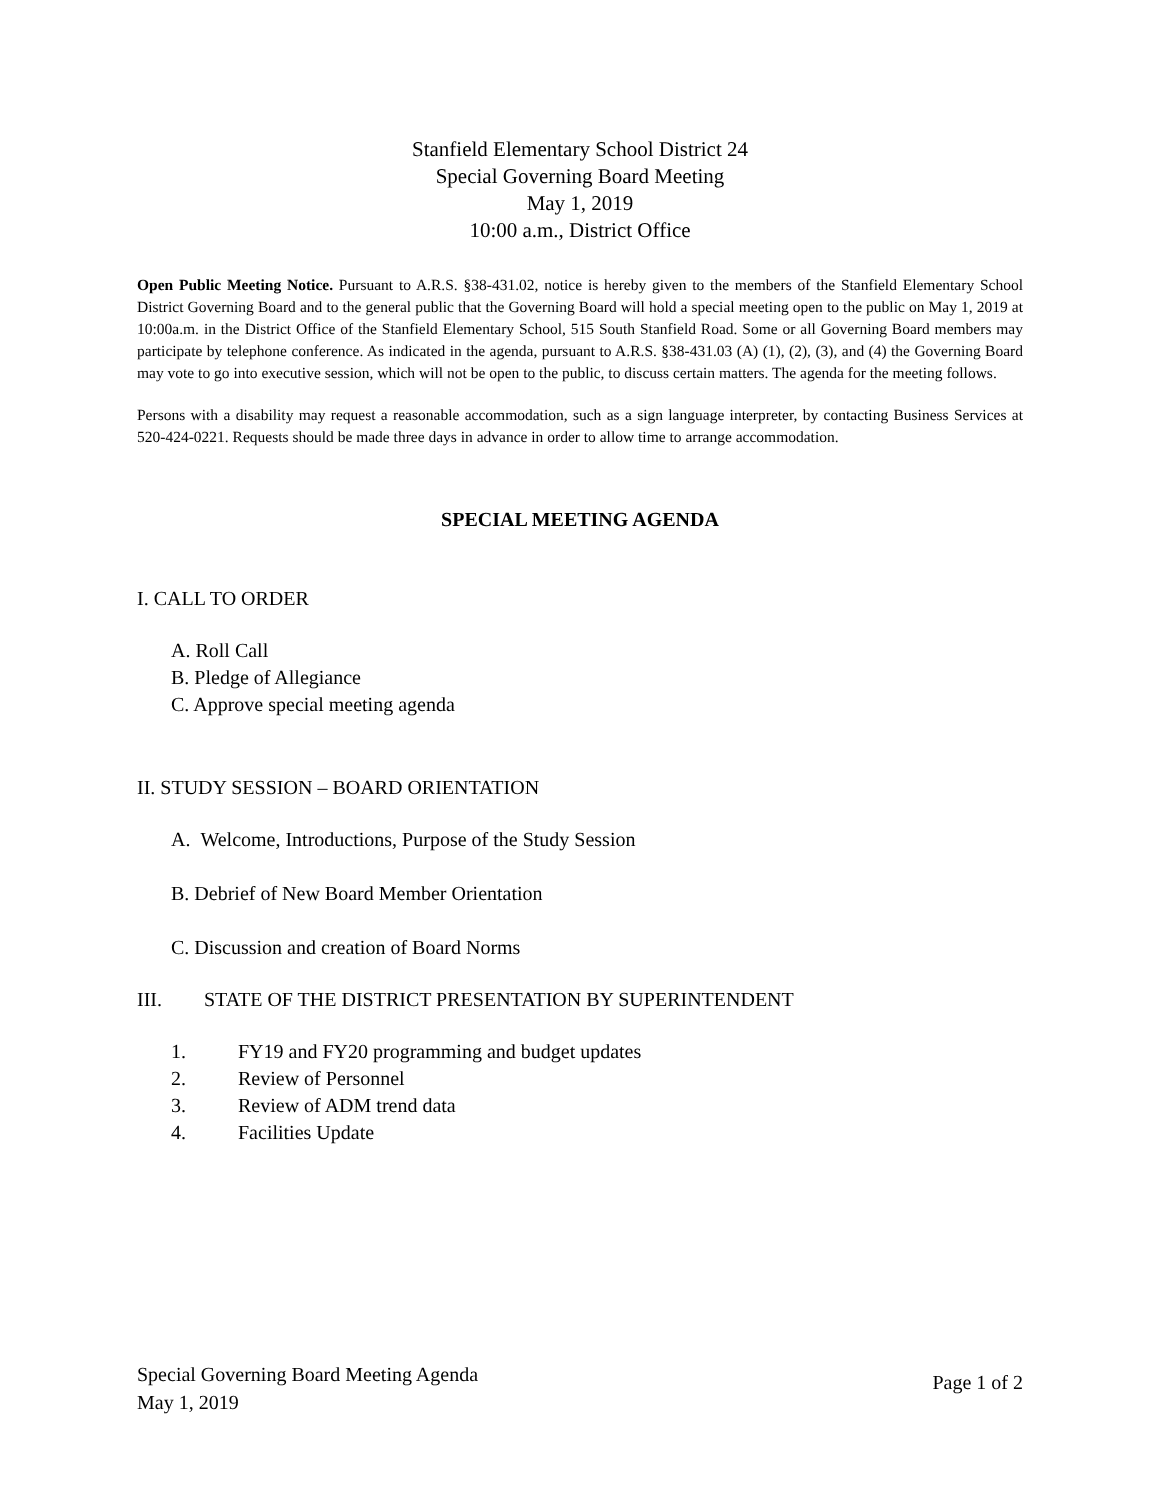Stanfield Elementary School District 24
Special Governing Board Meeting
May 1, 2019
10:00 a.m., District Office
Open Public Meeting Notice. Pursuant to A.R.S. §38-431.02, notice is hereby given to the members of the Stanfield Elementary School District Governing Board and to the general public that the Governing Board will hold a special meeting open to the public on May 1, 2019 at 10:00a.m. in the District Office of the Stanfield Elementary School, 515 South Stanfield Road. Some or all Governing Board members may participate by telephone conference. As indicated in the agenda, pursuant to A.R.S. §38-431.03 (A) (1), (2), (3), and (4) the Governing Board may vote to go into executive session, which will not be open to the public, to discuss certain matters. The agenda for the meeting follows.
Persons with a disability may request a reasonable accommodation, such as a sign language interpreter, by contacting Business Services at 520-424-0221. Requests should be made three days in advance in order to allow time to arrange accommodation.
SPECIAL MEETING AGENDA
I. CALL TO ORDER
A. Roll Call
B. Pledge of Allegiance
C. Approve special meeting agenda
II. STUDY SESSION – BOARD ORIENTATION
A. Welcome, Introductions, Purpose of the Study Session
B. Debrief of New Board Member Orientation
C. Discussion and creation of Board Norms
III. STATE OF THE DISTRICT PRESENTATION BY SUPERINTENDENT
1. FY19 and FY20 programming and budget updates
2. Review of Personnel
3. Review of ADM trend data
4. Facilities Update
Special Governing Board Meeting Agenda
May 1, 2019
Page 1 of 2